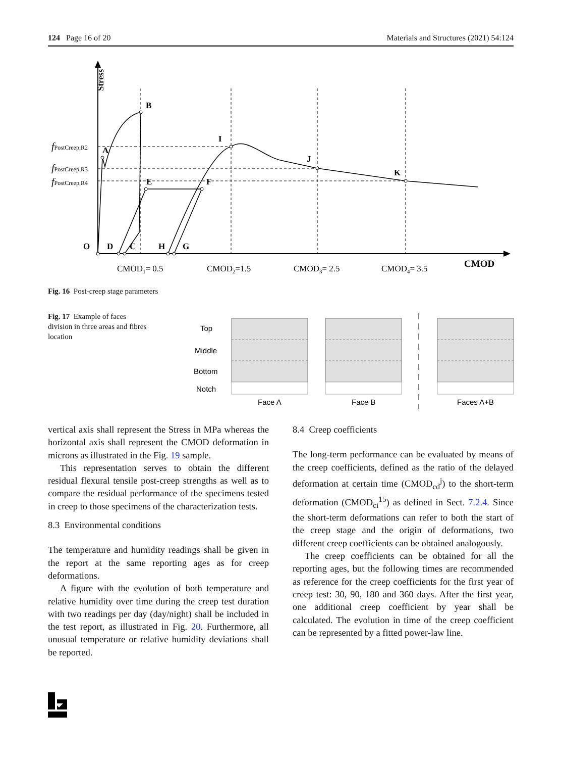124 Page 16 of 20 Materials and Structures (2021) 54:124
Stress
B
A
E
F
I
J
K
O
D
C
H
G
CMOD
fPostCreep,R2
fPostCreep,R3
fPostCreep,R4
CMOD1= 0.5
CMOD2=1.5
CMOD3= 2.5
CMOD4= 3.5
Fig. 16 Post-creep stage parameters
Fig. 17 Example of faces division in three areas and fibres location
Top
Middle
Bottom
Notch
Face A
Face B
Faces A+B
vertical axis shall represent the Stress in MPa whereas the horizontal axis shall represent the CMOD deformation in microns as illustrated in the Fig. 19 sample.
This representation serves to obtain the different residual flexural tensile post-creep strengths as well as to compare the residual performance of the specimens tested in creep to those specimens of the characterization tests.
8.3 Environmental conditions
The temperature and humidity readings shall be given in the report at the same reporting ages as for creep deformations.
A figure with the evolution of both temperature and relative humidity over time during the creep test duration with two readings per day (day/night) shall be included in the test report, as illustrated in Fig. 20. Furthermore, all unusual temperature or relative humidity deviations shall be reported.
8.4 Creep coefficients
The long-term performance can be evaluated by means of the creep coefficients, defined as the ratio of the delayed deformation at certain time (CMOD<sub>cd</sub><sup>j</sup>) to the short-term deformation (CMOD<sub>ci</sub><sup>15</sup>) as defined in Sect. 7.2.4. Since the short-term deformations can refer to both the start of the creep stage and the origin of deformations, two different creep coefficients can be obtained analogously.
The creep coefficients can be obtained for all the reporting ages, but the following times are recommended as reference for the creep coefficients for the first year of creep test: 30, 90, 180 and 360 days. After the first year, one additional creep coefficient by year shall be calculated. The evolution in time of the creep coefficient can be represented by a fitted power-law line.